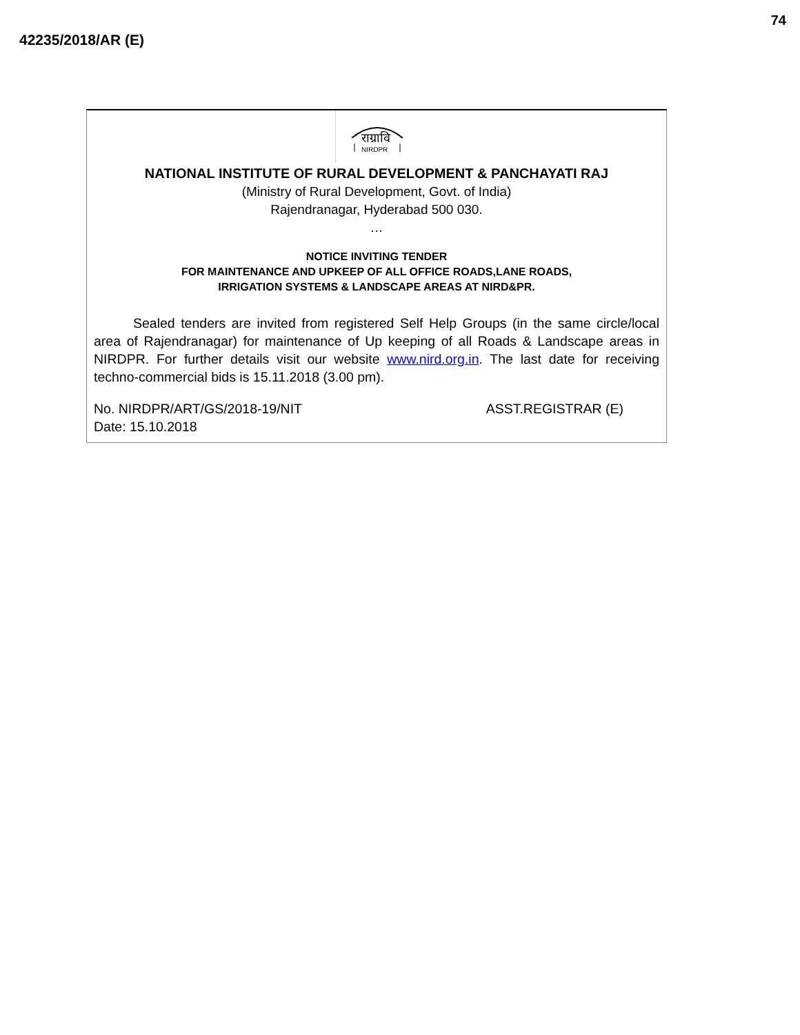42235/2018/AR (E)
74
राग्रावि
NIRDPR
NATIONAL INSTITUTE OF RURAL DEVELOPMENT & PANCHAYATI RAJ
(Ministry of Rural Development, Govt. of India)
Rajendranagar, Hyderabad 500 030.
…
NOTICE INVITING TENDER
FOR MAINTENANCE AND UPKEEP OF ALL OFFICE ROADS,LANE ROADS,
IRRIGATION SYSTEMS & LANDSCAPE AREAS AT NIRD&PR.
Sealed tenders are invited from registered Self Help Groups (in the same circle/local area of Rajendranagar) for maintenance of Up keeping of all Roads & Landscape areas in NIRDPR. For further details visit our website www.nird.org.in. The last date for receiving techno-commercial bids is 15.11.2018 (3.00 pm).
No. NIRDPR/ART/GS/2018-19/NIT
Date: 15.10.2018
ASST.REGISTRAR (E)